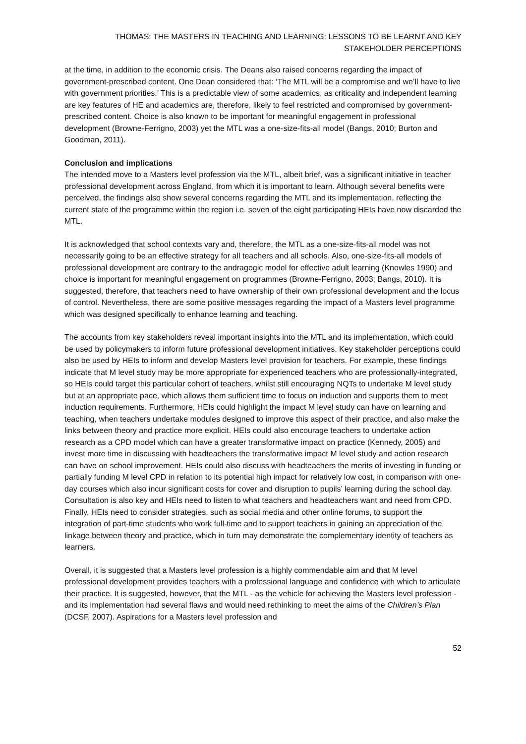THOMAS: THE MASTERS IN TEACHING AND LEARNING: LESSONS TO BE LEARNT AND KEY STAKEHOLDER PERCEPTIONS
at the time, in addition to the economic crisis. The Deans also raised concerns regarding the impact of government-prescribed content. One Dean considered that: ‘The MTL will be a compromise and we’ll have to live with government priorities.’ This is a predictable view of some academics, as criticality and independent learning are key features of HE and academics are, therefore, likely to feel restricted and compromised by government-prescribed content. Choice is also known to be important for meaningful engagement in professional development (Browne-Ferrigno, 2003) yet the MTL was a one-size-fits-all model (Bangs, 2010; Burton and Goodman, 2011).
Conclusion and implications
The intended move to a Masters level profession via the MTL, albeit brief, was a significant initiative in teacher professional development across England, from which it is important to learn. Although several benefits were perceived, the findings also show several concerns regarding the MTL and its implementation, reflecting the current state of the programme within the region i.e. seven of the eight participating HEIs have now discarded the MTL.
It is acknowledged that school contexts vary and, therefore, the MTL as a one-size-fits-all model was not necessarily going to be an effective strategy for all teachers and all schools. Also, one-size-fits-all models of professional development are contrary to the andragogic model for effective adult learning (Knowles 1990) and choice is important for meaningful engagement on programmes (Browne-Ferrigno, 2003; Bangs, 2010). It is suggested, therefore, that teachers need to have ownership of their own professional development and the locus of control. Nevertheless, there are some positive messages regarding the impact of a Masters level programme which was designed specifically to enhance learning and teaching.
The accounts from key stakeholders reveal important insights into the MTL and its implementation, which could be used by policymakers to inform future professional development initiatives. Key stakeholder perceptions could also be used by HEIs to inform and develop Masters level provision for teachers. For example, these findings indicate that M level study may be more appropriate for experienced teachers who are professionally-integrated, so HEIs could target this particular cohort of teachers, whilst still encouraging NQTs to undertake M level study but at an appropriate pace, which allows them sufficient time to focus on induction and supports them to meet induction requirements. Furthermore, HEIs could highlight the impact M level study can have on learning and teaching, when teachers undertake modules designed to improve this aspect of their practice, and also make the links between theory and practice more explicit. HEIs could also encourage teachers to undertake action research as a CPD model which can have a greater transformative impact on practice (Kennedy, 2005) and invest more time in discussing with headteachers the transformative impact M level study and action research can have on school improvement. HEIs could also discuss with headteachers the merits of investing in funding or partially funding M level CPD in relation to its potential high impact for relatively low cost, in comparison with one-day courses which also incur significant costs for cover and disruption to pupils’ learning during the school day. Consultation is also key and HEIs need to listen to what teachers and headteachers want and need from CPD. Finally, HEIs need to consider strategies, such as social media and other online forums, to support the integration of part-time students who work full-time and to support teachers in gaining an appreciation of the linkage between theory and practice, which in turn may demonstrate the complementary identity of teachers as learners.
Overall, it is suggested that a Masters level profession is a highly commendable aim and that M level professional development provides teachers with a professional language and confidence with which to articulate their practice. It is suggested, however, that the MTL - as the vehicle for achieving the Masters level profession - and its implementation had several flaws and would need rethinking to meet the aims of the Children’s Plan (DCSF, 2007). Aspirations for a Masters level profession and
52